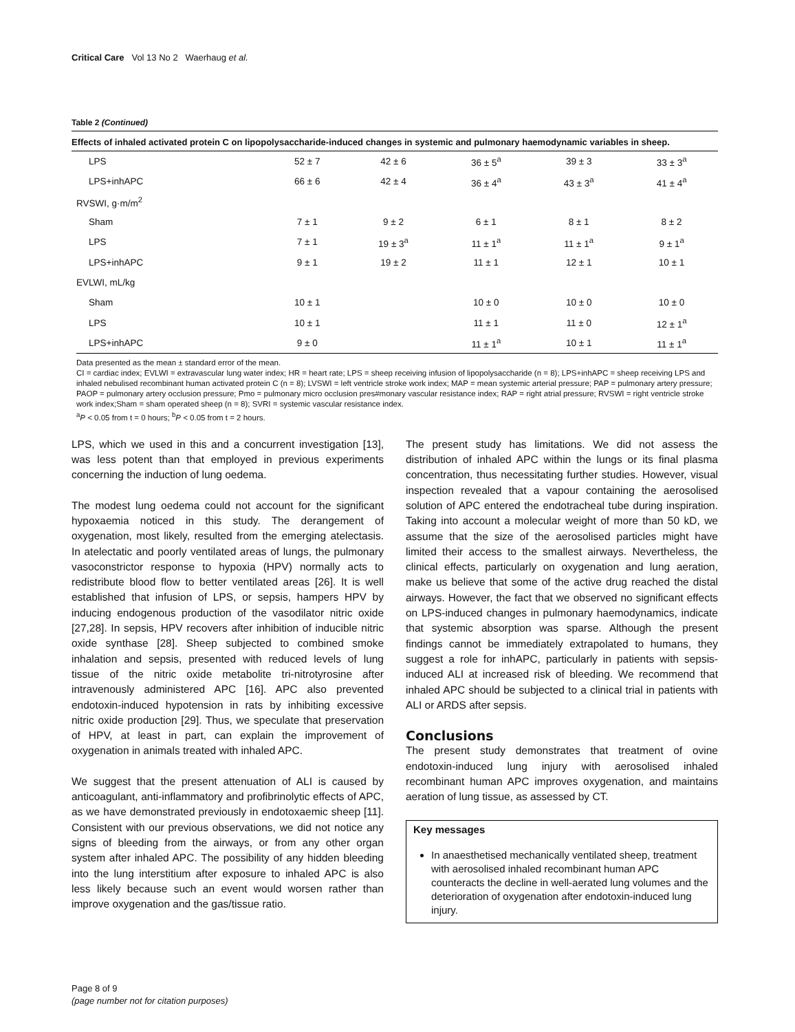Critical Care Vol 13 No 2 Waerhaug et al.
Table 2 (Continued)
Effects of inhaled activated protein C on lipopolysaccharide-induced changes in systemic and pulmonary haemodynamic variables in sheep.
| LPS | 52 ± 7 | 42 ± 6 | 36 ± 5<sup>a</sup> | 39 ± 3 | 33 ± 3<sup>a</sup> |
| LPS+inhAPC | 66 ± 6 | 42 ± 4 | 36 ± 4<sup>a</sup> | 43 ± 3<sup>a</sup> | 41 ± 4<sup>a</sup> |
| RVSWI, g·m/m<sup>2</sup> | | | | | |
| Sham | 7 ± 1 | 9 ± 2 | 6 ± 1 | 8 ± 1 | 8 ± 2 |
| LPS | 7 ± 1 | 19 ± 3<sup>a</sup> | 11 ± 1<sup>a</sup> | 11 ± 1<sup>a</sup> | 9 ± 1<sup>a</sup> |
| LPS+inhAPC | 9 ± 1 | 19 ± 2 | 11 ± 1 | 12 ± 1 | 10 ± 1 |
| EVLWI, mL/kg | | | | | |
| Sham | 10 ± 1 | | 10 ± 0 | 10 ± 0 | 10 ± 0 |
| LPS | 10 ± 1 | | 11 ± 1 | 11 ± 0 | 12 ± 1<sup>a</sup> |
| LPS+inhAPC | 9 ± 0 | | 11 ± 1<sup>a</sup> | 10 ± 1 | 11 ± 1<sup>a</sup> |
Data presented as the mean ± standard error of the mean.
CI = cardiac index; EVLWI = extravascular lung water index; HR = heart rate; LPS = sheep receiving infusion of lipopolysaccharide (n = 8); LPS+inhAPC = sheep receiving LPS and inhaled nebulised recombinant human activated protein C (n = 8); LVSWI = left ventricle stroke work index; MAP = mean systemic arterial pressure; PAP = pulmonary artery pressure; PAOP = pulmonary artery occlusion pressure; Pmo = pulmonary micro occlusion pres#monary vascular resistance index; RAP = right atrial pressure; RVSWI = right ventricle stroke work index;Sham = sham operated sheep (n = 8); SVRI = systemic vascular resistance index.
<sup>a</sup> P < 0.05 from t = 0 hours; <sup>b</sup>P < 0.05 from t = 2 hours.
LPS, which we used in this and a concurrent investigation [13], was less potent than that employed in previous experiments concerning the induction of lung oedema.
The modest lung oedema could not account for the significant hypoxaemia noticed in this study. The derangement of oxygenation, most likely, resulted from the emerging atelectasis. In atelectatic and poorly ventilated areas of lungs, the pulmonary vasoconstrictor response to hypoxia (HPV) normally acts to redistribute blood flow to better ventilated areas [26]. It is well established that infusion of LPS, or sepsis, hampers HPV by inducing endogenous production of the vasodilator nitric oxide [27,28]. In sepsis, HPV recovers after inhibition of inducible nitric oxide synthase [28]. Sheep subjected to combined smoke inhalation and sepsis, presented with reduced levels of lung tissue of the nitric oxide metabolite tri-nitrotyrosine after intravenously administered APC [16]. APC also prevented endotoxin-induced hypotension in rats by inhibiting excessive nitric oxide production [29]. Thus, we speculate that preservation of HPV, at least in part, can explain the improvement of oxygenation in animals treated with inhaled APC.
We suggest that the present attenuation of ALI is caused by anticoagulant, anti-inflammatory and profibrinolytic effects of APC, as we have demonstrated previously in endotoxaemic sheep [11]. Consistent with our previous observations, we did not notice any signs of bleeding from the airways, or from any other organ system after inhaled APC. The possibility of any hidden bleeding into the lung interstitium after exposure to inhaled APC is also less likely because such an event would worsen rather than improve oxygenation and the gas/tissue ratio.
The present study has limitations. We did not assess the distribution of inhaled APC within the lungs or its final plasma concentration, thus necessitating further studies. However, visual inspection revealed that a vapour containing the aerosolised solution of APC entered the endotracheal tube during inspiration. Taking into account a molecular weight of more than 50 kD, we assume that the size of the aerosolised particles might have limited their access to the smallest airways. Nevertheless, the clinical effects, particularly on oxygenation and lung aeration, make us believe that some of the active drug reached the distal airways. However, the fact that we observed no significant effects on LPS-induced changes in pulmonary haemodynamics, indicate that systemic absorption was sparse. Although the present findings cannot be immediately extrapolated to humans, they suggest a role for inhAPC, particularly in patients with sepsis-induced ALI at increased risk of bleeding. We recommend that inhaled APC should be subjected to a clinical trial in patients with ALI or ARDS after sepsis.
Conclusions
The present study demonstrates that treatment of ovine endotoxin-induced lung injury with aerosolised inhaled recombinant human APC improves oxygenation, and maintains aeration of lung tissue, as assessed by CT.
Key messages
In anaesthetised mechanically ventilated sheep, treatment with aerosolised inhaled recombinant human APC counteracts the decline in well-aerated lung volumes and the deterioration of oxygenation after endotoxin-induced lung injury.
Page 8 of 9
(page number not for citation purposes)